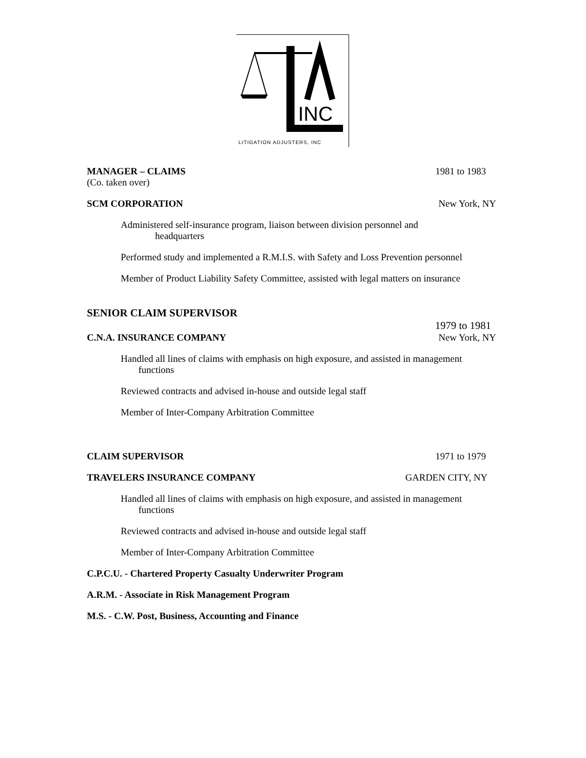INC
LITIGATION ADJUSTERS, INC
MANAGER – CLAIMS 1981 to 1983
(Co. taken over)
SCM CORPORATION New York, NY
Administered self-insurance program, liaison between division personnel and
headquarters
Performed study and implemented a R.M.I.S. with Safety and Loss Prevention personnel
Member of Product Liability Safety Committee, assisted with legal matters on insurance
SENIOR CLAIM SUPERVISOR
1979 to 1981
C.N.A. INSURANCE COMPANY New York, NY
Handled all lines of claims with emphasis on high exposure, and assisted in management
functions
Reviewed contracts and advised in-house and outside legal staff
Member of Inter-Company Arbitration Committee
CLAIM SUPERVISOR 1971 to 1979
TRAVELERS INSURANCE COMPANY GARDEN CITY, NY
Handled all lines of claims with emphasis on high exposure, and assisted in management
functions
Reviewed contracts and advised in-house and outside legal staff
Member of Inter-Company Arbitration Committee
C.P.C.U. - Chartered Property Casualty Underwriter Program
A.R.M. - Associate in Risk Management Program
M.S. - C.W. Post, Business, Accounting and Finance